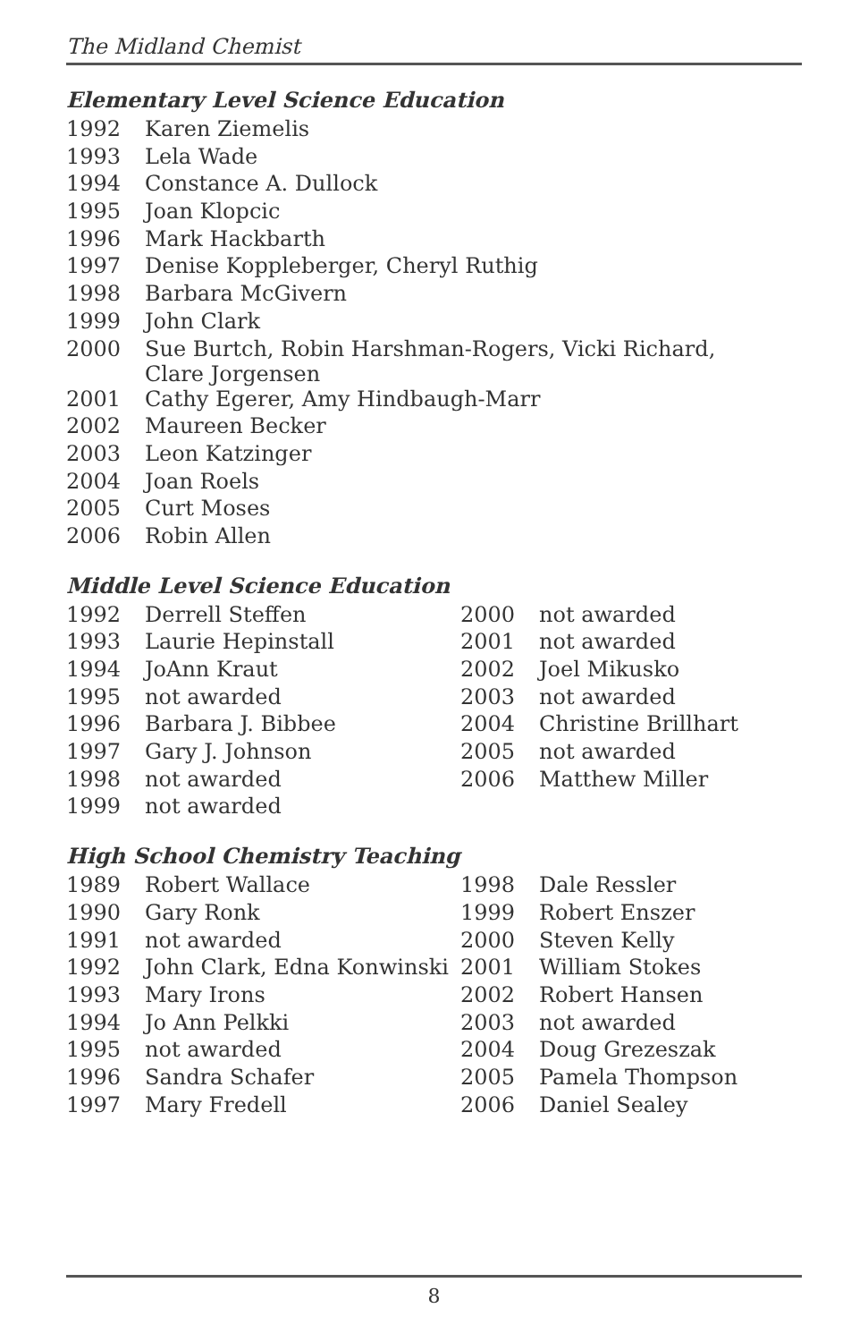The Midland Chemist
Elementary Level Science Education
| 1992 | Karen Ziemelis |
| 1993 | Lela Wade |
| 1994 | Constance A. Dullock |
| 1995 | Joan Klopcic |
| 1996 | Mark Hackbarth |
| 1997 | Denise Koppleberger, Cheryl Ruthig |
| 1998 | Barbara McGivern |
| 1999 | John Clark |
| 2000 | Sue Burtch, Robin Harshman-Rogers, Vicki Richard, Clare Jorgensen |
| 2001 | Cathy Egerer, Amy Hindbaugh-Marr |
| 2002 | Maureen Becker |
| 2003 | Leon Katzinger |
| 2004 | Joan Roels |
| 2005 | Curt Moses |
| 2006 | Robin Allen |
Middle Level Science Education
| 1992 | Derrell Steffen | 2000 | not awarded |
| 1993 | Laurie Hepinstall | 2001 | not awarded |
| 1994 | JoAnn Kraut | 2002 | Joel Mikusko |
| 1995 | not awarded | 2003 | not awarded |
| 1996 | Barbara J. Bibbee | 2004 | Christine Brillhart |
| 1997 | Gary J. Johnson | 2005 | not awarded |
| 1998 | not awarded | 2006 | Matthew Miller |
| 1999 | not awarded | | |
High School Chemistry Teaching
| 1989 | Robert Wallace | 1998 | Dale Ressler |
| 1990 | Gary Ronk | 1999 | Robert Enszer |
| 1991 | not awarded | 2000 | Steven Kelly |
| 1992 | John Clark, Edna Konwinski | 2001 | William Stokes |
| 1993 | Mary Irons | 2002 | Robert Hansen |
| 1994 | Jo Ann Pelkki | 2003 | not awarded |
| 1995 | not awarded | 2004 | Doug Grezeszak |
| 1996 | Sandra Schafer | 2005 | Pamela Thompson |
| 1997 | Mary Fredell | 2006 | Daniel Sealey |
8